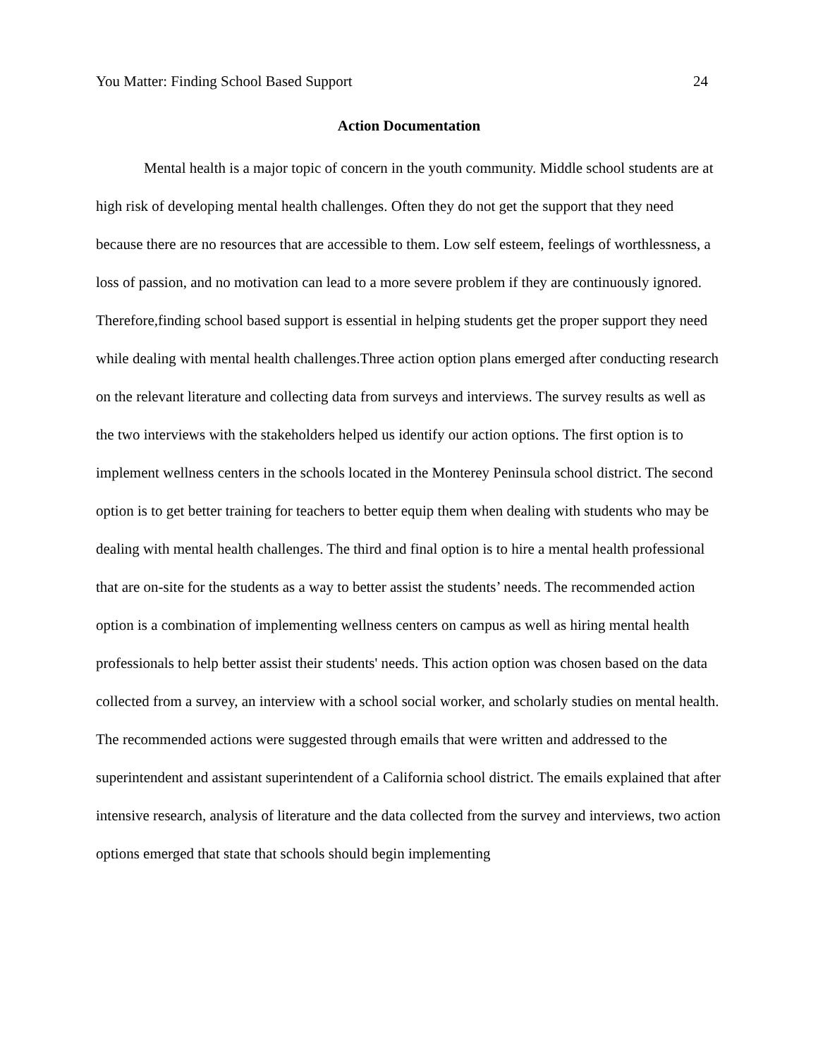You Matter: Finding School Based Support 24
Action Documentation
Mental health is a major topic of concern in the youth community. Middle school students are at high risk of developing mental health challenges. Often they do not get the support that they need because there are no resources that are accessible to them. Low self esteem, feelings of worthlessness, a loss of passion, and no motivation can lead to a more severe problem if they are continuously ignored. Therefore,finding school based support is essential in helping students get the proper support they need while dealing with mental health challenges.Three action option plans emerged after conducting research on the relevant literature and collecting data from surveys and interviews. The survey results as well as the two interviews with the stakeholders helped us identify our action options. The first option is to implement wellness centers in the schools located in the Monterey Peninsula school district. The second option is to get better training for teachers to better equip them when dealing with students who may be dealing with mental health challenges. The third and final option is to hire a mental health professional that are on-site for the students as a way to better assist the students’ needs. The recommended action option is a combination of implementing wellness centers on campus as well as hiring mental health professionals to help better assist their students' needs. This action option was chosen based on the data collected from a survey, an interview with a school social worker, and scholarly studies on mental health.
The recommended actions were suggested through emails that were written and addressed to the superintendent and assistant superintendent of a California school district. The emails explained that after intensive research, analysis of literature and the data collected from the survey and interviews, two action options emerged that state that schools should begin implementing